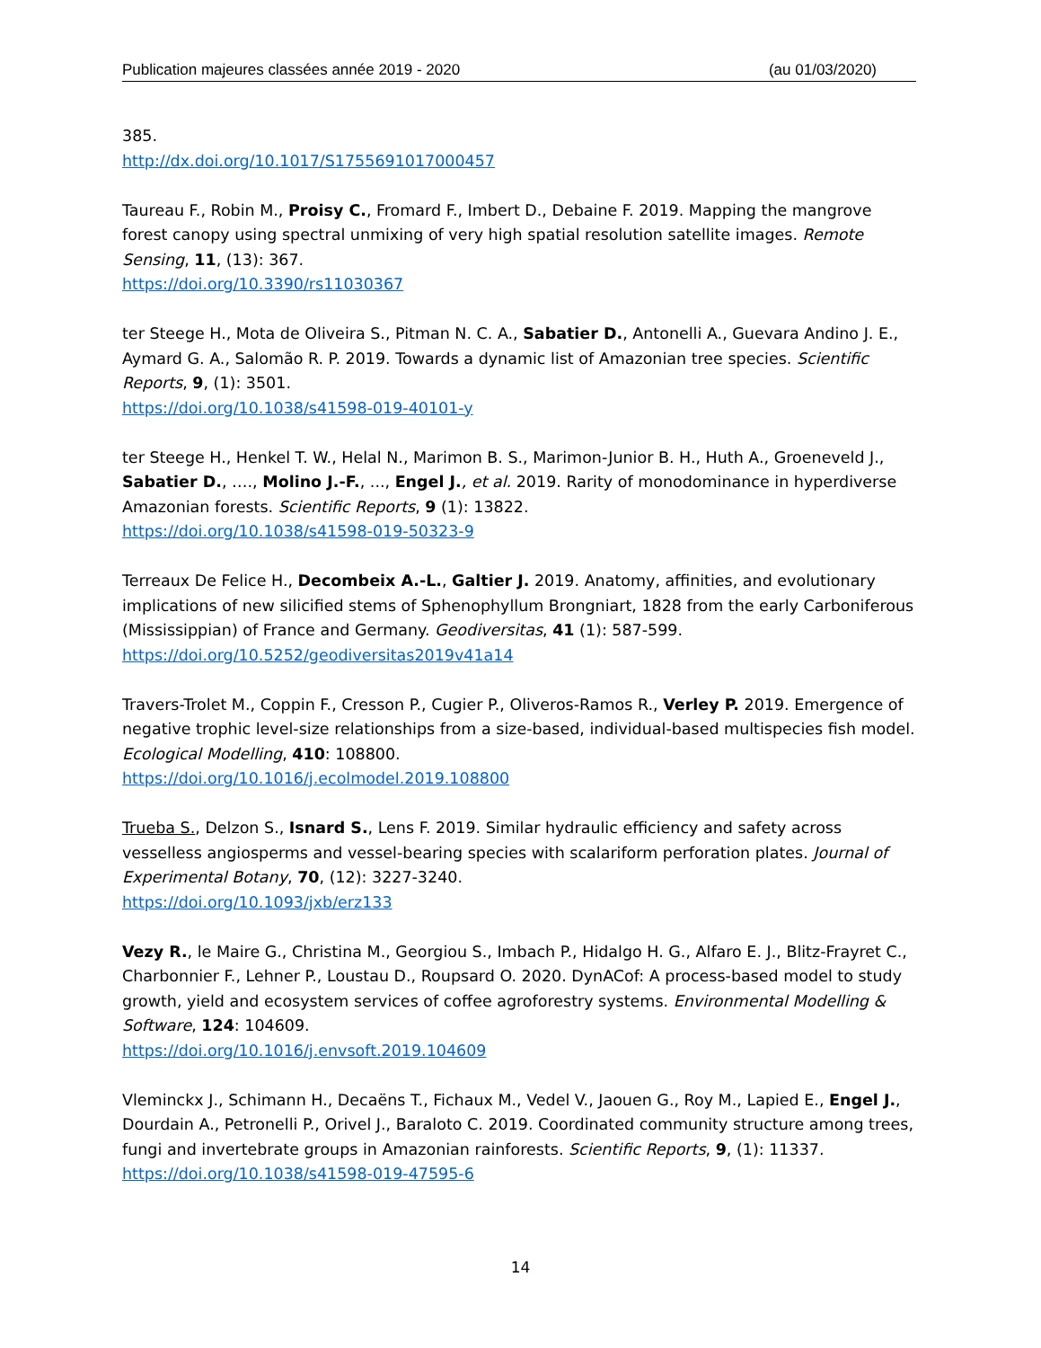Publication majeures classées année 2019 - 2020 (au 01/03/2020)
385.
http://dx.doi.org/10.1017/S1755691017000457
Taureau F., Robin M., Proisy C., Fromard F., Imbert D., Debaine F. 2019. Mapping the mangrove forest canopy using spectral unmixing of very high spatial resolution satellite images. Remote Sensing, 11, (13): 367.
https://doi.org/10.3390/rs11030367
ter Steege H., Mota de Oliveira S., Pitman N. C. A., Sabatier D., Antonelli A., Guevara Andino J. E., Aymard G. A., Salomão R. P. 2019. Towards a dynamic list of Amazonian tree species. Scientific Reports, 9, (1): 3501.
https://doi.org/10.1038/s41598-019-40101-y
ter Steege H., Henkel T. W., Helal N., Marimon B. S., Marimon-Junior B. H., Huth A., Groeneveld J., Sabatier D., …., Molino J.-F., ..., Engel J., et al. 2019. Rarity of monodominance in hyperdiverse Amazonian forests. Scientific Reports, 9 (1): 13822.
https://doi.org/10.1038/s41598-019-50323-9
Terreaux De Felice H., Decombeix A.-L., Galtier J. 2019. Anatomy, affinities, and evolutionary implications of new silicified stems of Sphenophyllum Brongniart, 1828 from the early Carboniferous (Mississippian) of France and Germany. Geodiversitas, 41 (1): 587-599.
https://doi.org/10.5252/geodiversitas2019v41a14
Travers-Trolet M., Coppin F., Cresson P., Cugier P., Oliveros-Ramos R., Verley P. 2019. Emergence of negative trophic level-size relationships from a size-based, individual-based multispecies fish model. Ecological Modelling, 410: 108800.
https://doi.org/10.1016/j.ecolmodel.2019.108800
Trueba S., Delzon S., Isnard S., Lens F. 2019. Similar hydraulic efficiency and safety across vesselless angiosperms and vessel-bearing species with scalariform perforation plates. Journal of Experimental Botany, 70, (12): 3227-3240.
https://doi.org/10.1093/jxb/erz133
Vezy R., le Maire G., Christina M., Georgiou S., Imbach P., Hidalgo H. G., Alfaro E. J., Blitz-Frayret C., Charbonnier F., Lehner P., Loustau D., Roupsard O. 2020. DynACof: A process-based model to study growth, yield and ecosystem services of coffee agroforestry systems. Environmental Modelling & Software, 124: 104609.
https://doi.org/10.1016/j.envsoft.2019.104609
Vleminckx J., Schimann H., Decaëns T., Fichaux M., Vedel V., Jaouen G., Roy M., Lapied E., Engel J., Dourdain A., Petronelli P., Orivel J., Baraloto C. 2019. Coordinated community structure among trees, fungi and invertebrate groups in Amazonian rainforests. Scientific Reports, 9, (1): 11337.
https://doi.org/10.1038/s41598-019-47595-6
14